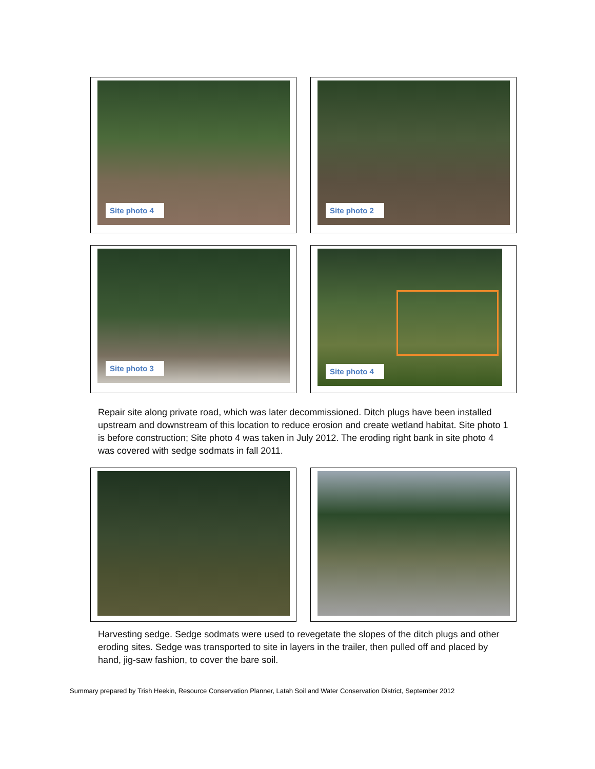Site photo 4
Site photo 2
Site photo 3
Site photo 4
Repair site along private road, which was later decommissioned. Ditch plugs have been installed upstream and downstream of this location to reduce erosion and create wetland habitat. Site photo 1 is before construction; Site photo 4 was taken in July 2012. The eroding right bank in site photo 4 was covered with sedge sodmats in fall 2011.
Harvesting sedge. Sedge sodmats were used to revegetate the slopes of the ditch plugs and other eroding sites. Sedge was transported to site in layers in the trailer, then pulled off and placed by hand, jig-saw fashion, to cover the bare soil.
Summary prepared by Trish Heekin, Resource Conservation Planner, Latah Soil and Water Conservation District, September 2012